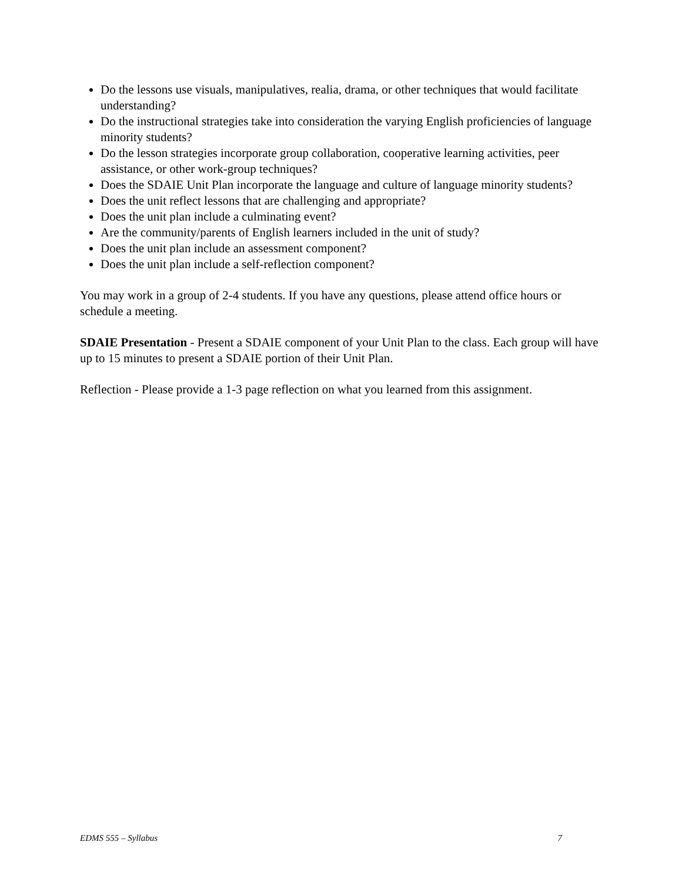Do the lessons use visuals, manipulatives, realia, drama, or other techniques that would facilitate understanding?
Do the instructional strategies take into consideration the varying English proficiencies of language minority students?
Do the lesson strategies incorporate group collaboration, cooperative learning activities, peer assistance, or other work-group techniques?
Does the SDAIE Unit Plan incorporate the language and culture of language minority students?
Does the unit reflect lessons that are challenging and appropriate?
Does the unit plan include a culminating event?
Are the community/parents of English learners included in the unit of study?
Does the unit plan include an assessment component?
Does the unit plan include a self-reflection component?
You may work in a group of 2-4 students. If you have any questions, please attend office hours or schedule a meeting.
SDAIE Presentation - Present a SDAIE component of your Unit Plan to the class. Each group will have up to 15 minutes to present a SDAIE portion of their Unit Plan.
Reflection - Please provide a 1-3 page reflection on what you learned from this assignment.
EDMS 555 – Syllabus 7